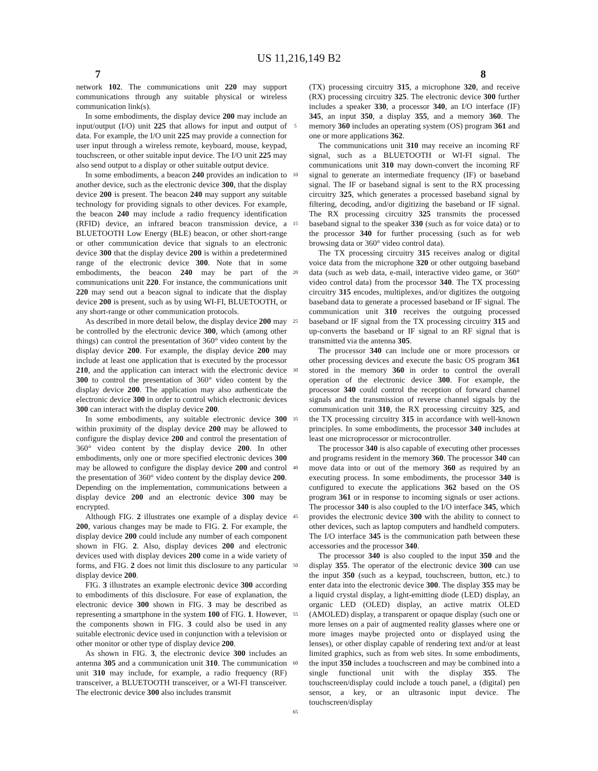US 11,216,149 B2
7 8
network 102. The communications unit 220 may support communications through any suitable physical or wireless communication link(s).
In some embodiments, the display device 200 may include an input/output (I/O) unit 225 that allows for input and output of data. For example, the I/O unit 225 may provide a connection for user input through a wireless remote, keyboard, mouse, keypad, touchscreen, or other suitable input device. The I/O unit 225 may also send output to a display or other suitable output device.
In some embodiments, a beacon 240 provides an indication to another device, such as the electronic device 300, that the display device 200 is present. The beacon 240 may support any suitable technology for providing signals to other devices. For example, the beacon 240 may include a radio frequency identification (RFID) device, an infrared beacon transmission device, a BLUETOOTH Low Energy (BLE) beacon, or other short-range or other communication device that signals to an electronic device 300 that the display device 200 is within a predetermined range of the electronic device 300. Note that in some embodiments, the beacon 240 may be part of the communications unit 220. For instance, the communications unit 220 may send out a beacon signal to indicate that the display device 200 is present, such as by using WI-FI, BLUETOOTH, or any short-range or other communication protocols.
As described in more detail below, the display device 200 may be controlled by the electronic device 300, which (among other things) can control the presentation of 360° video content by the display device 200. For example, the display device 200 may include at least one application that is executed by the processor 210, and the application can interact with the electronic device 300 to control the presentation of 360° video content by the display device 200. The application may also authenticate the electronic device 300 in order to control which electronic devices 300 can interact with the display device 200.
In some embodiments, any suitable electronic device 300 within proximity of the display device 200 may be allowed to configure the display device 200 and control the presentation of 360° video content by the display device 200. In other embodiments, only one or more specified electronic devices 300 may be allowed to configure the display device 200 and control the presentation of 360° video content by the display device 200. Depending on the implementation, communications between a display device 200 and an electronic device 300 may be encrypted.
Although FIG. 2 illustrates one example of a display device 200, various changes may be made to FIG. 2. For example, the display device 200 could include any number of each component shown in FIG. 2. Also, display devices 200 and electronic devices used with display devices 200 come in a wide variety of forms, and FIG. 2 does not limit this disclosure to any particular display device 200.
FIG. 3 illustrates an example electronic device 300 according to embodiments of this disclosure. For ease of explanation, the electronic device 300 shown in FIG. 3 may be described as representing a smartphone in the system 100 of FIG. 1. However, the components shown in FIG. 3 could also be used in any suitable electronic device used in conjunction with a television or other monitor or other type of display device 200.
As shown in FIG. 3, the electronic device 300 includes an antenna 305 and a communication unit 310. The communication unit 310 may include, for example, a radio frequency (RF) transceiver, a BLUETOOTH transceiver, or a WI-FI transceiver. The electronic device 300 also includes transmit
5
10
15
20
25
30
35
40
45
50
55
60
65
(TX) processing circuitry 315, a microphone 320, and receive (RX) processing circuitry 325. The electronic device 300 further includes a speaker 330, a processor 340, an I/O interface (IF) 345, an input 350, a display 355, and a memory 360. The memory 360 includes an operating system (OS) program 361 and one or more applications 362.
The communications unit 310 may receive an incoming RF signal, such as a BLUETOOTH or WI-FI signal. The communications unit 310 may down-convert the incoming RF signal to generate an intermediate frequency (IF) or baseband signal. The IF or baseband signal is sent to the RX processing circuitry 325, which generates a processed baseband signal by filtering, decoding, and/or digitizing the baseband or IF signal. The RX processing circuitry 325 transmits the processed baseband signal to the speaker 330 (such as for voice data) or to the processor 340 for further processing (such as for web browsing data or 360° video control data).
The TX processing circuitry 315 receives analog or digital voice data from the microphone 320 or other outgoing baseband data (such as web data, e-mail, interactive video game, or 360° video control data) from the processor 340. The TX processing circuitry 315 encodes, multiplexes, and/or digitizes the outgoing baseband data to generate a processed baseband or IF signal. The communication unit 310 receives the outgoing processed baseband or IF signal from the TX processing circuitry 315 and up-converts the baseband or IF signal to an RF signal that is transmitted via the antenna 305.
The processor 340 can include one or more processors or other processing devices and execute the basic OS program 361 stored in the memory 360 in order to control the overall operation of the electronic device 300. For example, the processor 340 could control the reception of forward channel signals and the transmission of reverse channel signals by the communication unit 310, the RX processing circuitry 325, and the TX processing circuitry 315 in accordance with well-known principles. In some embodiments, the processor 340 includes at least one microprocessor or microcontroller.
The processor 340 is also capable of executing other processes and programs resident in the memory 360. The processor 340 can move data into or out of the memory 360 as required by an executing process. In some embodiments, the processor 340 is configured to execute the applications 362 based on the OS program 361 or in response to incoming signals or user actions. The processor 340 is also coupled to the I/O interface 345, which provides the electronic device 300 with the ability to connect to other devices, such as laptop computers and handheld computers. The I/O interface 345 is the communication path between these accessories and the processor 340.
The processor 340 is also coupled to the input 350 and the display 355. The operator of the electronic device 300 can use the input 350 (such as a keypad, touchscreen, button, etc.) to enter data into the electronic device 300. The display 355 may be a liquid crystal display, a light-emitting diode (LED) display, an organic LED (OLED) display, an active matrix OLED (AMOLED) display, a transparent or opaque display (such one or more lenses on a pair of augmented reality glasses where one or more images maybe projected onto or displayed using the lenses), or other display capable of rendering text and/or at least limited graphics, such as from web sites. In some embodiments, the input 350 includes a touchscreen and may be combined into a single functional unit with the display 355. The touchscreen/display could include a touch panel, a (digital) pen sensor, a key, or an ultrasonic input device. The touchscreen/display